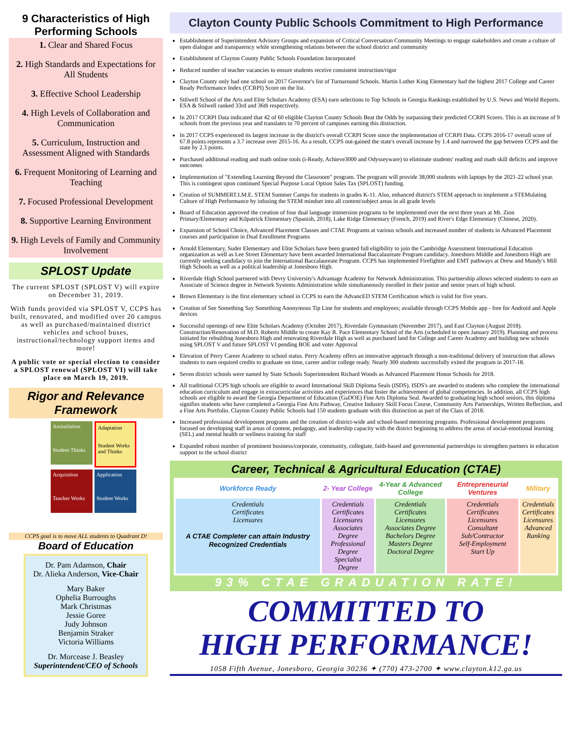9 Characteristics of High Performing Schools
1. Clear and Shared Focus
2. High Standards and Expectations for All Students
3. Effective School Leadership
4. High Levels of Collaboration and Communication
5. Curriculum, Instruction and Assessment Aligned with Standards
6. Frequent Monitoring of Learning and Teaching
7. Focused Professional Development
8. Supportive Learning Environment
9. High Levels of Family and Community Involvement
SPLOST Update
The current SPLOST (SPLOST V) will expire on December 31, 2019.
With funds provided via SPLOST V, CCPS has built, renovated, and modified over 20 campus as well as purchased/maintained district vehicles and school buses, instructional/technology support items and more!
A public vote or special election to consider a SPLOST renewal (SPLOST VI) will take place on March 19, 2019.
Rigor and Relevance Framework
Assimilation
Student Thinks
Adaptation
Student Works and Thinks
Acquisition
Teacher Works
Application
Student Works
CCPS goal is to move ALL students to Quadrant D!
Board of Education
Dr. Pam Adamson, Chair
Dr. Alieka Anderson, Vice-Chair
Mary Baker
Ophelia Burroughs
Mark Christmas
Jessie Goree
Judy Johnson
Benjamin Straker
Victoria Williams
Dr. Morcease J. Beasley
Superintendent/CEO of Schools
Clayton County Public Schools Commitment to High Performance
Establishment of Superintendent Advisory Groups and expansion of Critical Conversation Community Meetings to engage stakeholders and create a culture of open dialogue and transparency while strengthening relations between the school district and community
Establishment of Clayton County Public Schools Foundation Incorporated
Reduced number of teacher vacancies to ensure students receive consistent instruction/rigor
Clayton County only had one school on 2017 Governor's list of Turnaround Schools. Martin Luther King Elementary had the highest 2017 College and Career Ready Performance Index (CCRPI) Score on the list.
Stilwell School of the Arts and Elite Scholars Academy (ESA) earn selections to Top Schools in Georgia Rankings established by U.S. News and World Reports. ESA & Stilwell ranked 33rd and 36th respectively.
In 2017 CCRPI Data indicated that 42 of 60 eligible Clayton County Schools Beat the Odds by surpassing their predicted CCRPI Scores. This is an increase of 9 schools from the previous year and translates to 70 percent of campuses earning this distinction.
In 2017 CCPS experienced its largest increase in the district's overall CCRPI Score since the implementation of CCRPI Data. CCPS 2016-17 overall score of 67.8 points represents a 3.7 increase over 2015-16. As a result, CCPS out-gained the state's overall increase by 1.4 and narrowed the gap between CCPS and the state by 2.3 points.
Purchased additional reading and math online tools (i-Ready, Achieve3000 and Odysseyware) to eliminate students' reading and math skill deficits and improve outcomes
Implementation of "Extending Learning Beyond the Classroom" program. The program will provide 38,000 students with laptops by the 2021-22 school year. This is contingent upon continued Special Purpose Local Option Sales Tax (SPLOST) funding.
Creation of SUMMERT.I.M.E. STEM Summer Camps for students in grades K-11. Also, enhanced district's STEM approach to implement a STEMulating Culture of High Performance by infusing the STEM mindset into all content/subject areas in all grade levels
Board of Education approved the creation of four dual language immersion programs to be implemented over the next three years at Mt. Zion Primary/Elementary and Kilpatrick Elementary (Spanish, 2018), Lake Ridge Elementary (French, 2019) and River's Edge Elementary (Chinese, 2020).
Expansion of School Choice, Advanced Placement Classes and CTAE Programs at various schools and increased number of students in Advanced Placement courses and participation in Dual Enrollment Programs
Arnold Elementary, Suder Elementary and Elite Scholars have been granted full eligibility to join the Cambridge Assessment International Education organization as well as Lee Street Elementary have been awarded International Baccalaureate Program candidacy. Jonesboro Middle and Jonesboro High are currently seeking candidacy to join the International Baccalaureate Program. CCPS has implemented Firefighter and EMT pathways at Drew and Mundy's Mill High Schools as well as a political leadership at Jonesboro High.
Riverdale High School partnered with Devry University's Advantage Academy for Network Administration. This partnership allows selected students to earn an Associate of Science degree in Network Systems Administration while simultaneously enrolled in their junior and senior years of high school.
Brown Elementary is the first elementary school in CCPS to earn the AdvancED STEM Certification which is valid for five years.
Creation of See Something Say Something Anonymous Tip Line for students and employees; available through CCPS Mobile app - free for Android and Apple devices
Successful openings of new Elite Scholars Academy (October 2017), Riverdale Gymnasium (November 2017), and East Clayton (August 2018). Construction/Renovation of M.D. Roberts Middle to create Kay R. Pace Elementary School of the Arts (scheduled to open January 2019). Planning and process initiated for rebuilding Jonesboro High and renovating Riverdale High as well as purchased land for College and Career Academy and building new schools using SPLOST V and future SPLOST VI pending BOE and voter Approval
Elevation of Perry Career Academy to school status. Perry Academy offers an innovative approach through a non-traditional delivery of instruction that allows students to earn required credits to graduate on time, career and/or college ready. Nearly 300 students successfully exited the program in 2017-18.
Seven district schools were named by State Schools Superintendent Richard Woods as Advanced Placement Honor Schools for 2018.
All traditional CCPS high schools are eligible to award International Skill Diploma Seals (ISDS). ISDS's are awarded to students who complete the international education curriculum and engage in extracurricular activities and experiences that foster the achievement of global competencies. In addition, all CCPS high schools are eligible to award the Georgia Department of Education (GaDOE) Fine Arts Diploma Seal. Awarded to graduating high school seniors, this diploma signifies students who have completed a Georgia Fine Arts Pathway, Creative Industry Skill Focus Course, Community Arts Partnerships, Written Reflection, and a Fine Arts Portfolio. Clayton County Public Schools had 150 students graduate with this distinction as part of the Class of 2018.
Increased professional development programs and the creation of district-wide and school-based mentoring programs. Professional development programs focused on developing staff in areas of content, pedagogy, and leadership capacity with the district beginning to address the areas of social-emotional learning (SEL) and mental health or wellness training for staff
Expanded robust number of prominent business/corporate, community, collegiate, faith-based and governmental partnerships to strengthen partners in education support to the school district
Career, Technical & Agricultural Education (CTAE)
| Workforce Ready | 2- Year College | 4-Year & Advanced College | Entrepreneurial Ventures | Military |
| --- | --- | --- | --- | --- |
| Credentials Certificates Licensures A CTAE Completer can attain Industry Recognized Credentials | Credentials Certificates Licensures Associates Degree Professional Degree Specialist Degree | Credentials Certificates Licensures Associates Degree Bachelors Degree Masters Degree Doctoral Degree | Credentials Certificates Licensures Consultant Sub/Contractor Self-Employment Start Up | Credentials Certificates Licensures Advanced Ranking |
93% CTAE GRADUATION RATE!
COMMITTED TO
HIGH PERFORMANCE!
1058 Fifth Avenue, Jonesboro, Georgia 30236 ✦ (770) 473-2700 ✦ www.clayton.k12.ga.us